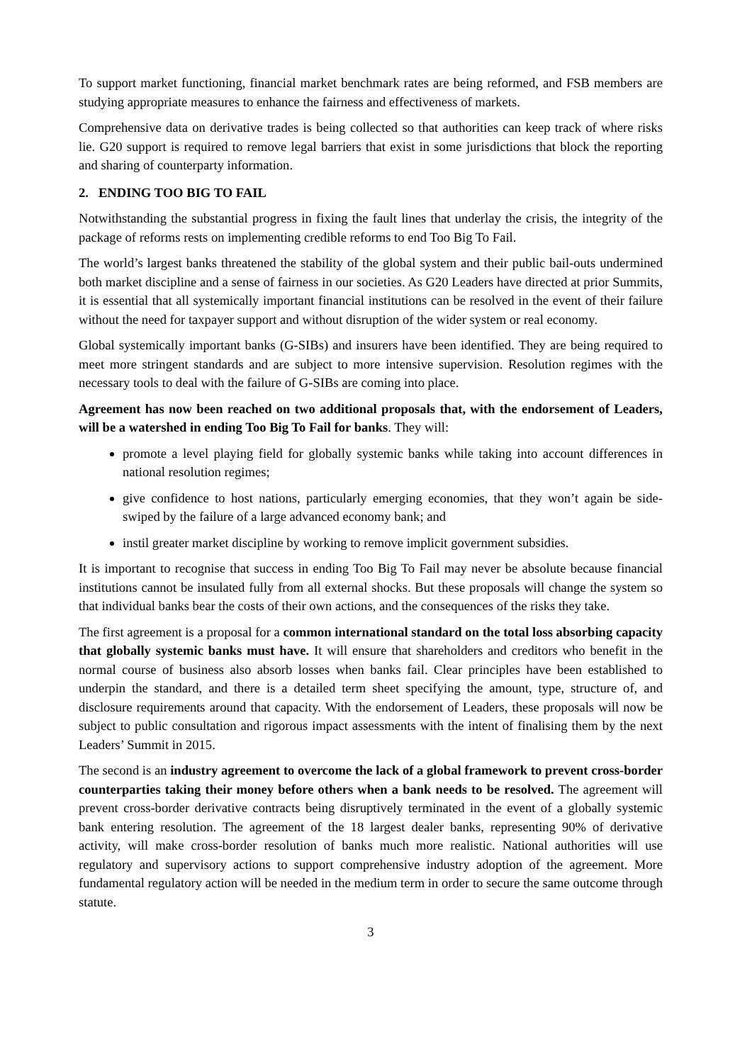To support market functioning, financial market benchmark rates are being reformed, and FSB members are studying appropriate measures to enhance the fairness and effectiveness of markets.
Comprehensive data on derivative trades is being collected so that authorities can keep track of where risks lie. G20 support is required to remove legal barriers that exist in some jurisdictions that block the reporting and sharing of counterparty information.
2. ENDING TOO BIG TO FAIL
Notwithstanding the substantial progress in fixing the fault lines that underlay the crisis, the integrity of the package of reforms rests on implementing credible reforms to end Too Big To Fail.
The world’s largest banks threatened the stability of the global system and their public bail-outs undermined both market discipline and a sense of fairness in our societies. As G20 Leaders have directed at prior Summits, it is essential that all systemically important financial institutions can be resolved in the event of their failure without the need for taxpayer support and without disruption of the wider system or real economy.
Global systemically important banks (G-SIBs) and insurers have been identified. They are being required to meet more stringent standards and are subject to more intensive supervision. Resolution regimes with the necessary tools to deal with the failure of G-SIBs are coming into place.
Agreement has now been reached on two additional proposals that, with the endorsement of Leaders, will be a watershed in ending Too Big To Fail for banks. They will:
promote a level playing field for globally systemic banks while taking into account differences in national resolution regimes;
give confidence to host nations, particularly emerging economies, that they won’t again be side-swiped by the failure of a large advanced economy bank; and
instil greater market discipline by working to remove implicit government subsidies.
It is important to recognise that success in ending Too Big To Fail may never be absolute because financial institutions cannot be insulated fully from all external shocks. But these proposals will change the system so that individual banks bear the costs of their own actions, and the consequences of the risks they take.
The first agreement is a proposal for a common international standard on the total loss absorbing capacity that globally systemic banks must have. It will ensure that shareholders and creditors who benefit in the normal course of business also absorb losses when banks fail. Clear principles have been established to underpin the standard, and there is a detailed term sheet specifying the amount, type, structure of, and disclosure requirements around that capacity. With the endorsement of Leaders, these proposals will now be subject to public consultation and rigorous impact assessments with the intent of finalising them by the next Leaders’ Summit in 2015.
The second is an industry agreement to overcome the lack of a global framework to prevent cross-border counterparties taking their money before others when a bank needs to be resolved. The agreement will prevent cross-border derivative contracts being disruptively terminated in the event of a globally systemic bank entering resolution. The agreement of the 18 largest dealer banks, representing 90% of derivative activity, will make cross-border resolution of banks much more realistic. National authorities will use regulatory and supervisory actions to support comprehensive industry adoption of the agreement. More fundamental regulatory action will be needed in the medium term in order to secure the same outcome through statute.
3